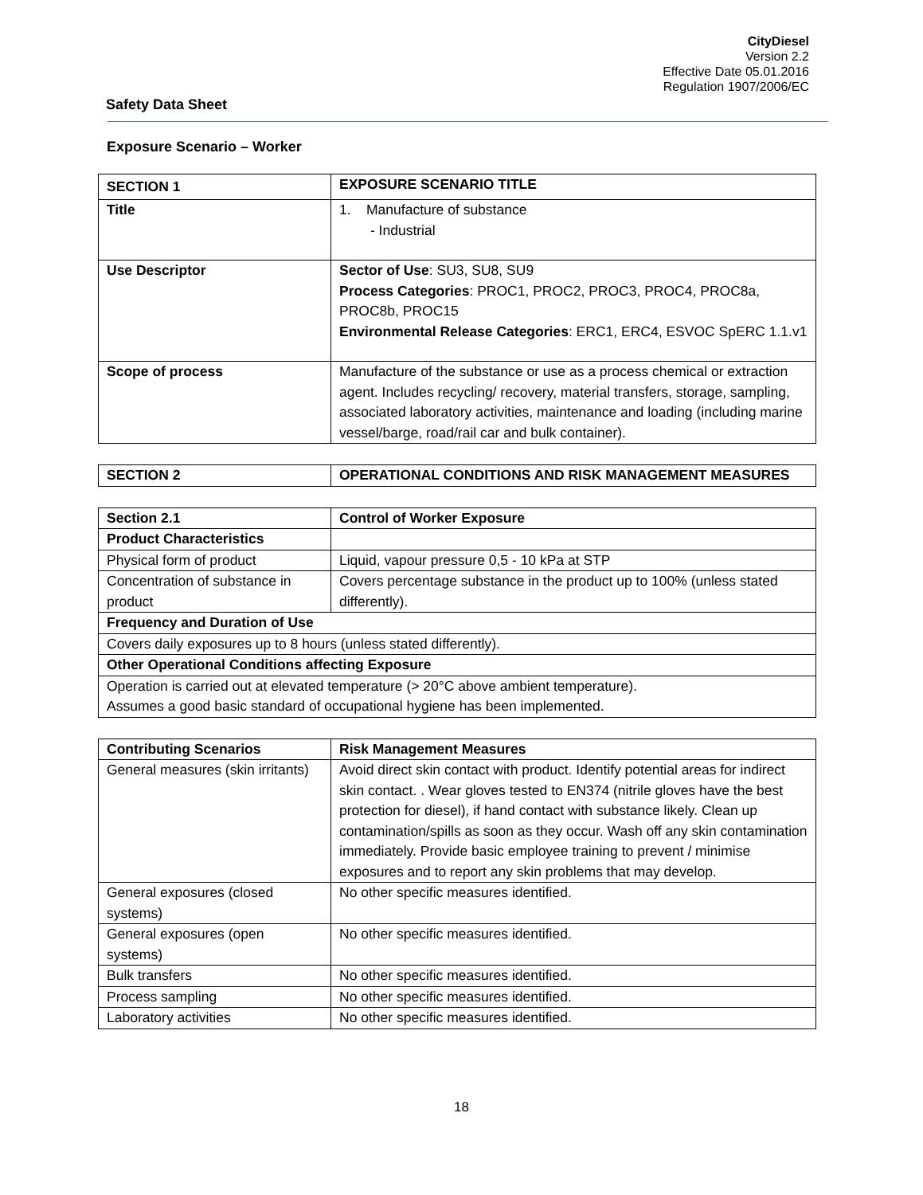CityDiesel
Version 2.2
Effective Date 05.01.2016
Regulation 1907/2006/EC
Safety Data Sheet
Exposure Scenario – Worker
| SECTION 1 | EXPOSURE SCENARIO TITLE |
| --- | --- |
| Title | 1. Manufacture of substance - Industrial |
| Use Descriptor | Sector of Use : SU3, SU8, SU9 Process Categories : PROC1, PROC2, PROC3, PROC4, PROC8a, PROC8b, PROC15 Environmental Release Categories : ERC1, ERC4, ESVOC SpERC 1.1.v1 |
| Scope of process | Manufacture of the substance or use as a process chemical or extraction agent. Includes recycling/ recovery, material transfers, storage, sampling, associated laboratory activities, maintenance and loading (including marine vessel/barge, road/rail car and bulk container). |
| SECTION 2 | OPERATIONAL CONDITIONS AND RISK MANAGEMENT MEASURES |
| --- | --- |
| Section 2.1 | Control of Worker Exposure |
| --- | --- |
| Product Characteristics | |
| Physical form of product | Liquid, vapour pressure 0,5 - 10 kPa at STP |
| Concentration of substance in product | Covers percentage substance in the product up to 100% (unless stated differently). |
| Frequency and Duration of Use | |
| Covers daily exposures up to 8 hours (unless stated differently). | |
| Other Operational Conditions affecting Exposure | |
| Operation is carried out at elevated temperature (> 20°C above ambient temperature). Assumes a good basic standard of occupational hygiene has been implemented. | |
| Contributing Scenarios | Risk Management Measures |
| --- | --- |
| General measures (skin irritants) | Avoid direct skin contact with product. Identify potential areas for indirect skin contact. . Wear gloves tested to EN374 (nitrile gloves have the best protection for diesel), if hand contact with substance likely. Clean up contamination/spills as soon as they occur. Wash off any skin contamination immediately. Provide basic employee training to prevent / minimise exposures and to report any skin problems that may develop. |
| General exposures (closed systems) | No other specific measures identified. |
| General exposures (open systems) | No other specific measures identified. |
| Bulk transfers | No other specific measures identified. |
| Process sampling | No other specific measures identified. |
| Laboratory activities | No other specific measures identified. |
18